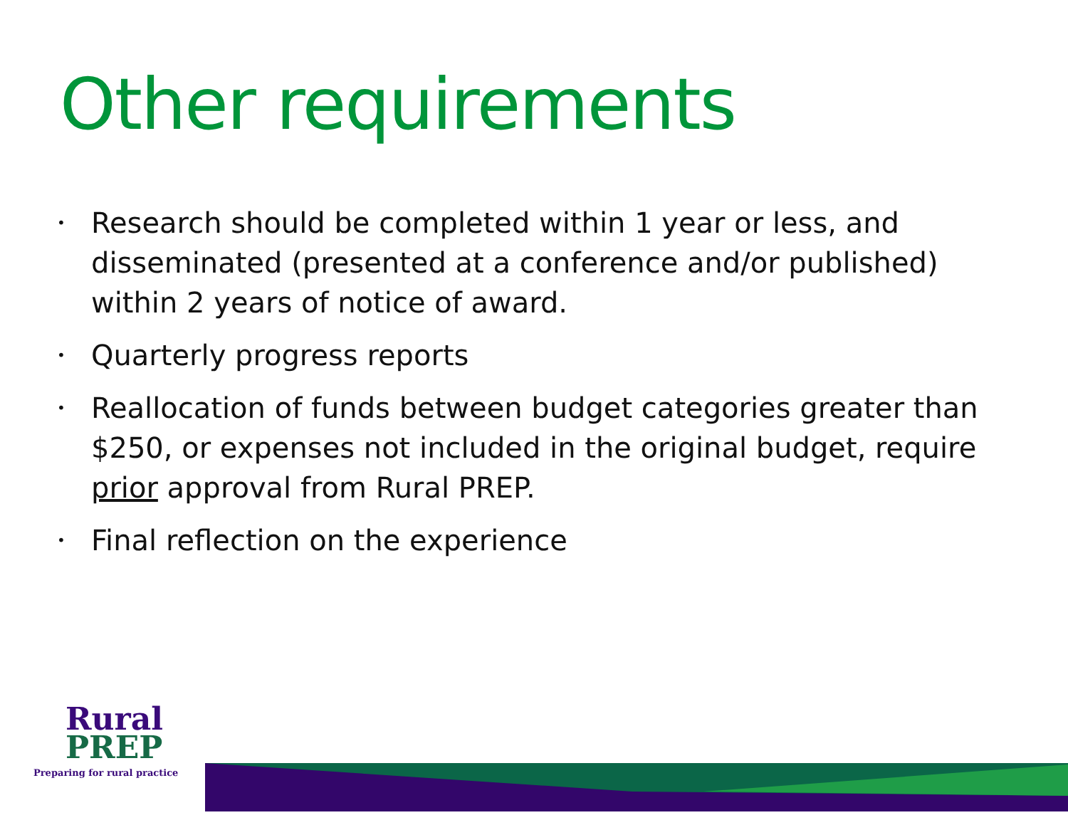Other requirements
• Research should be completed within 1 year or less, and disseminated (presented at a conference and/or published) within 2 years of notice of award.
• Quarterly progress reports
• Reallocation of funds between budget categories greater than $250, or expenses not included in the original budget, require prior approval from Rural PREP.
• Final reflection on the experience
Rural
PREP
Preparing for rural practice